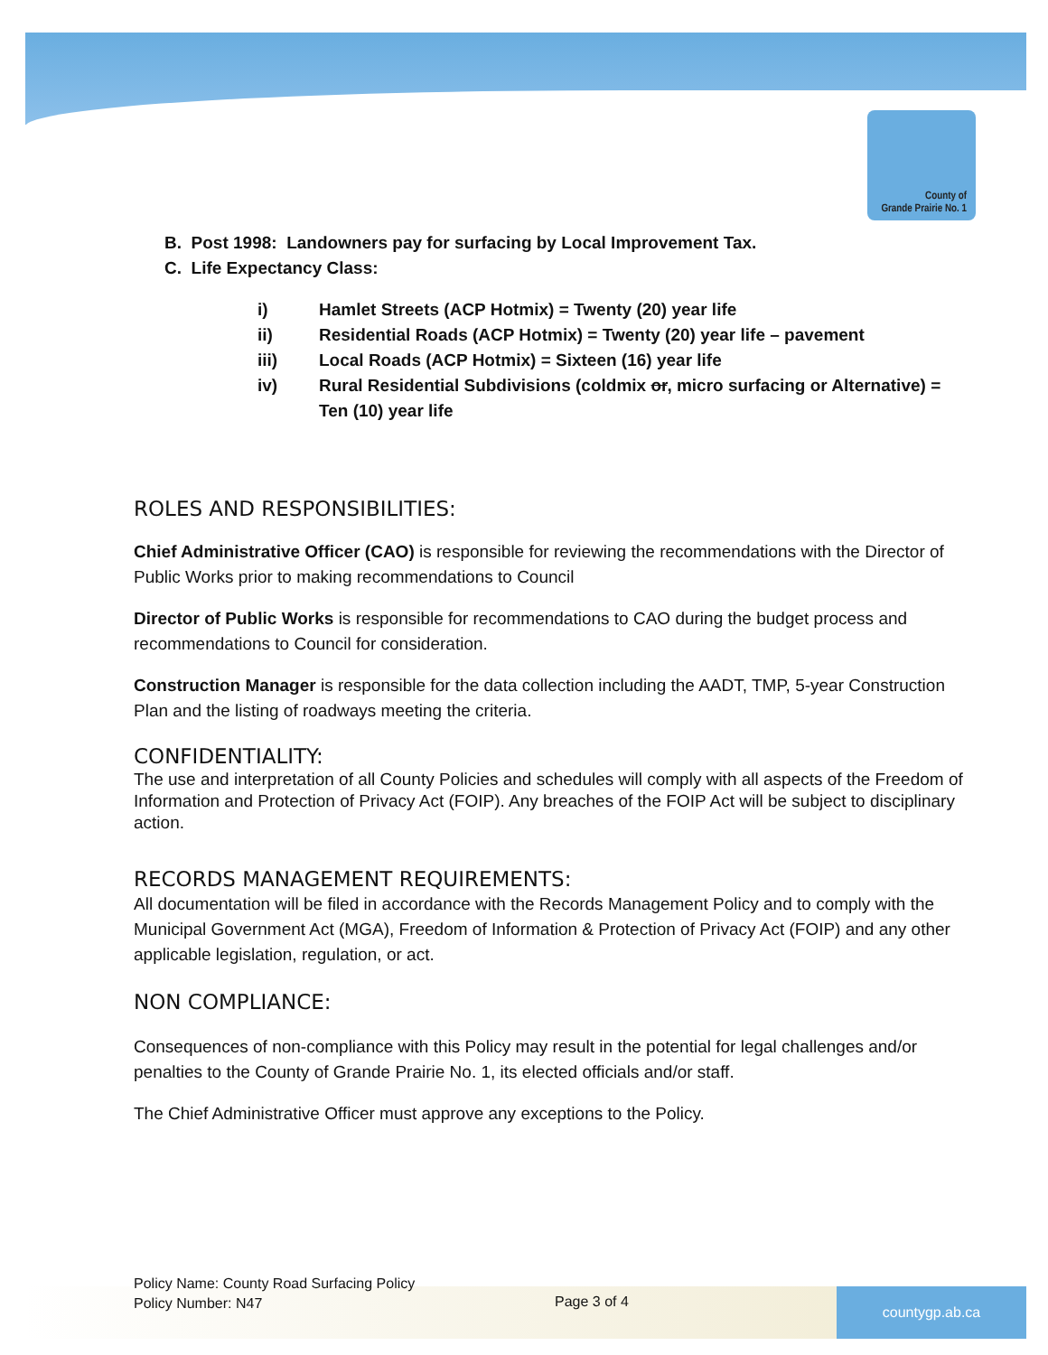County of
Grande Prairie No. 1
B. Post 1998: Landowners pay for surfacing by Local Improvement Tax.
C. Life Expectancy Class:
i) Hamlet Streets (ACP Hotmix) = Twenty (20) year life
ii) Residential Roads (ACP Hotmix) = Twenty (20) year life – pavement
iii) Local Roads (ACP Hotmix) = Sixteen (16) year life
iv) Rural Residential Subdivisions (coldmix or, micro surfacing or Alternative) = Ten (10) year life
ROLES AND RESPONSIBILITIES:
Chief Administrative Officer (CAO) is responsible for reviewing the recommendations with the Director of Public Works prior to making recommendations to Council
Director of Public Works is responsible for recommendations to CAO during the budget process and recommendations to Council for consideration.
Construction Manager is responsible for the data collection including the AADT, TMP, 5-year Construction Plan and the listing of roadways meeting the criteria.
CONFIDENTIALITY:
The use and interpretation of all County Policies and schedules will comply with all aspects of the Freedom of Information and Protection of Privacy Act (FOIP). Any breaches of the FOIP Act will be subject to disciplinary action.
RECORDS MANAGEMENT REQUIREMENTS:
All documentation will be filed in accordance with the Records Management Policy and to comply with the Municipal Government Act (MGA), Freedom of Information & Protection of Privacy Act (FOIP) and any other applicable legislation, regulation, or act.
NON COMPLIANCE:
Consequences of non-compliance with this Policy may result in the potential for legal challenges and/or penalties to the County of Grande Prairie No. 1, its elected officials and/or staff.
The Chief Administrative Officer must approve any exceptions to the Policy.
Policy Name: County Road Surfacing Policy
Policy Number: N47
Page 3 of 4 countygp.ab.ca